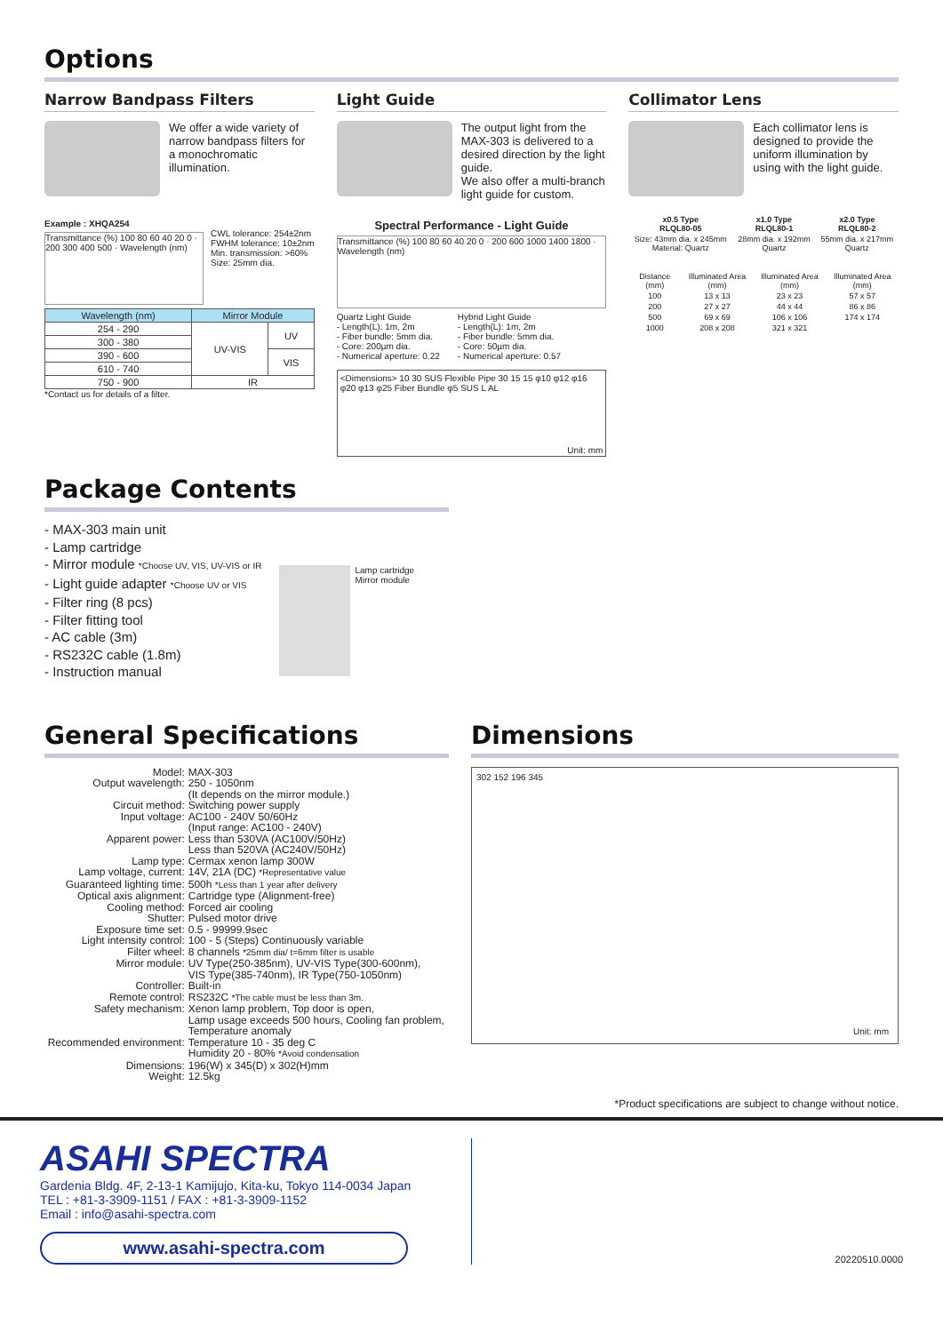Options
Narrow Bandpass Filters
We offer a wide variety of narrow bandpass filters for a monochromatic illumination.
Example : XHQA254
Transmittance (%) 100 80 60 40 20 0 · 200 300 400 500 · Wavelength (nm)
CWL tolerance: 254±2nm
FWHM tolerance: 10±2nm
Min. transmission: >60%
Size: 25mm dia.
| Wavelength (nm) | Mirror Module | |
| --- | --- | --- |
| 254 - 290 | UV-VIS | UV |
| 300 - 380 | | |
| 390 - 600 | | VIS |
| 610 - 740 | | |
| 750 - 900 | IR | |
*Contact us for details of a filter.
Light Guide
The output light from the MAX-303 is delivered to a desired direction by the light guide.
We also offer a multi-branch light guide for custom.
Spectral Performance - Light Guide
Transmittance (%) 100 80 60 40 20 0 · 200 600 1000 1400 1800 · Wavelength (nm)
Quartz Light Guide
- Length(L): 1m, 2m
- Fiber bundle: 5mm dia.
- Core: 200µm dia.
- Numerical aperture: 0.22
Hybrid Light Guide
- Length(L): 1m, 2m
- Fiber bundle: 5mm dia.
- Core: 50µm dia.
- Numerical aperture: 0.57
<Dimensions> 10 30 SUS Flexible Pipe 30 15 15 φ10 φ12 φ16 φ20 φ13 φ25 Fiber Bundle φ5 SUS L AL Unit: mm
Collimator Lens
Each collimator lens is designed to provide the uniform illumination by using with the light guide.
| x0.5 Type RLQL80-05 | x1.0 Type RLQL80-1 | x2.0 Type RLQL80-2 |
| Size: 43mm dia. x 245mm Material: Quartz | 28mm dia. x 192mm Quartz | 55mm dia. x 217mm Quartz |
| Distance (mm) | Illuminated Area (mm) | Illuminated Area (mm) | Illuminated Area (mm) |
| 100 | 13 x 13 | 23 x 23 | 57 x 57 |
| 200 | 27 x 27 | 44 x 44 | 86 x 86 |
| 500 | 69 x 69 | 106 x 106 | 174 x 174 |
| 1000 | 208 x 208 | 321 x 321 | |
Package Contents
- MAX-303 main unit
- Lamp cartridge
- Mirror module *Choose UV, VIS, UV-VIS or IR
- Light guide adapter *Choose UV or VIS
- Filter ring (8 pcs)
- Filter fitting tool
- AC cable (3m)
- RS232C cable (1.8m)
- Instruction manual
Lamp cartridge
Mirror module
General Specifications
| Model: | MAX-303 |
| Output wavelength: | 250 - 1050nm (It depends on the mirror module.) |
| Circuit method: | Switching power supply |
| Input voltage: | AC100 - 240V 50/60Hz (Input range: AC100 - 240V) |
| Apparent power: | Less than 530VA (AC100V/50Hz) Less than 520VA (AC240V/50Hz) |
| Lamp type: | Cermax xenon lamp 300W |
| Lamp voltage, current: | 14V, 21A (DC) *Representative value |
| Guaranteed lighting time: | 500h *Less than 1 year after delivery |
| Optical axis alignment: | Cartridge type (Alignment-free) |
| Cooling method: | Forced air cooling |
| Shutter: | Pulsed motor drive |
| Exposure time set: | 0.5 - 99999.9sec |
| Light intensity control: | 100 - 5 (Steps) Continuously variable |
| Filter wheel: | 8 channels *25mm dia/ t=6mm filter is usable |
| Mirror module: | UV Type(250-385nm), UV-VIS Type(300-600nm), VIS Type(385-740nm), IR Type(750-1050nm) |
| Controller: | Built-in |
| Remote control: | RS232C *The cable must be less than 3m. |
| Safety mechanism: | Xenon lamp problem, Top door is open, Lamp usage exceeds 500 hours, Cooling fan problem, Temperature anomaly |
| Recommended environment: | Temperature 10 - 35 deg C Humidity 20 - 80% *Avoid condensation |
| Dimensions: | 196(W) x 345(D) x 302(H)mm |
| Weight: | 12.5kg |
Dimensions
302 152 196 345
Unit: mm
*Product specifications are subject to change without notice.
ASAHI SPECTRA
Gardenia Bldg. 4F, 2-13-1 Kamijujo, Kita-ku, Tokyo 114-0034 Japan
TEL : +81-3-3909-1151 / FAX : +81-3-3909-1152
Email : info@asahi-spectra.com
www.asahi-spectra.com
20220510.0000